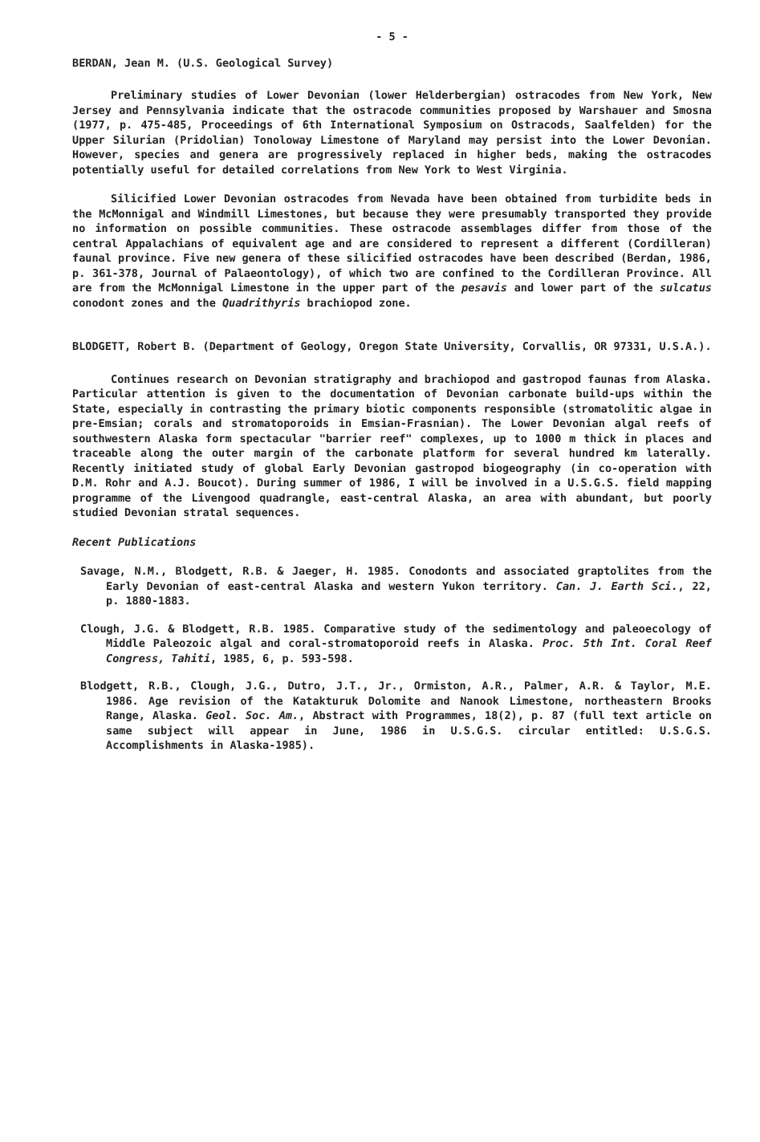- 5 -
BERDAN, Jean M. (U.S. Geological Survey)
Preliminary studies of Lower Devonian (lower Helderbergian) ostracodes from New York, New Jersey and Pennsylvania indicate that the ostracode communities proposed by Warshauer and Smosna (1977, p. 475-485, Proceedings of 6th International Symposium on Ostracods, Saalfelden) for the Upper Silurian (Pridolian) Tonoloway Limestone of Maryland may persist into the Lower Devonian. However, species and genera are progressively replaced in higher beds, making the ostracodes potentially useful for detailed correlations from New York to West Virginia.
Silicified Lower Devonian ostracodes from Nevada have been obtained from turbidite beds in the McMonnigal and Windmill Limestones, but because they were presumably transported they provide no information on possible communities. These ostracode assemblages differ from those of the central Appalachians of equivalent age and are considered to represent a different (Cordilleran) faunal province. Five new genera of these silicified ostracodes have been described (Berdan, 1986, p. 361-378, Journal of Palaeontology), of which two are confined to the Cordilleran Province. All are from the McMonnigal Limestone in the upper part of the pesavis and lower part of the sulcatus conodont zones and the Quadrithyris brachiopod zone.
BLODGETT, Robert B. (Department of Geology, Oregon State University, Corvallis, OR 97331, U.S.A.).
Continues research on Devonian stratigraphy and brachiopod and gastropod faunas from Alaska. Particular attention is given to the documentation of Devonian carbonate build-ups within the State, especially in contrasting the primary biotic components responsible (stromatolitic algae in pre-Emsian; corals and stromatoporoids in Emsian-Frasnian). The Lower Devonian algal reefs of southwestern Alaska form spectacular "barrier reef" complexes, up to 1000 m thick in places and traceable along the outer margin of the carbonate platform for several hundred km laterally. Recently initiated study of global Early Devonian gastropod biogeography (in co-operation with D.M. Rohr and A.J. Boucot). During summer of 1986, I will be involved in a U.S.G.S. field mapping programme of the Livengood quadrangle, east-central Alaska, an area with abundant, but poorly studied Devonian stratal sequences.
Recent Publications
Savage, N.M., Blodgett, R.B. & Jaeger, H. 1985. Conodonts and associated graptolites from the Early Devonian of east-central Alaska and western Yukon territory. Can. J. Earth Sci., 22, p. 1880-1883.
Clough, J.G. & Blodgett, R.B. 1985. Comparative study of the sedimentology and paleoecology of Middle Paleozoic algal and coral-stromatoporoid reefs in Alaska. Proc. 5th Int. Coral Reef Congress, Tahiti, 1985, 6, p. 593-598.
Blodgett, R.B., Clough, J.G., Dutro, J.T., Jr., Ormiston, A.R., Palmer, A.R. & Taylor, M.E. 1986. Age revision of the Katakturuk Dolomite and Nanook Limestone, northeastern Brooks Range, Alaska. Geol. Soc. Am., Abstract with Programmes, 18(2), p. 87 (full text article on same subject will appear in June, 1986 in U.S.G.S. circular entitled: U.S.G.S. Accomplishments in Alaska-1985).